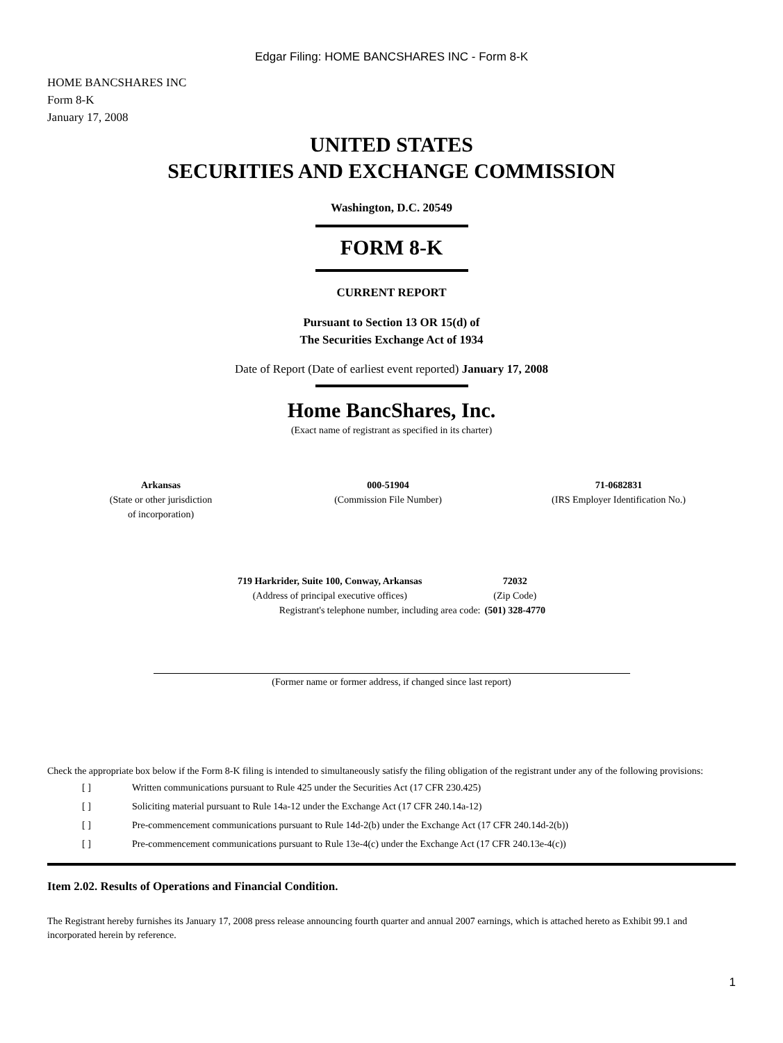Edgar Filing: HOME BANCSHARES INC - Form 8-K
HOME BANCSHARES INC
Form 8-K
January 17, 2008
UNITED STATES
SECURITIES AND EXCHANGE COMMISSION
Washington, D.C. 20549
FORM 8-K
CURRENT REPORT
Pursuant to Section 13 OR 15(d) of
The Securities Exchange Act of 1934
Date of Report (Date of earliest event reported) January 17, 2008
Home BancShares, Inc.
(Exact name of registrant as specified in its charter)
| Arkansas (State or other jurisdiction of incorporation) | 000-51904 (Commission File Number) | 71-0682831 (IRS Employer Identification No.) |
| 719 Harkrider, Suite 100, Conway, Arkansas (Address of principal executive offices) | 72032 (Zip Code) |
| Registrant's telephone number, including area code: | (501) 328-4770 |
(Former name or former address, if changed since last report)
Check the appropriate box below if the Form 8-K filing is intended to simultaneously satisfy the filing obligation of the registrant under any of the following provisions:
| [ ] | Written communications pursuant to Rule 425 under the Securities Act (17 CFR 230.425) |
| [ ] | Soliciting material pursuant to Rule 14a-12 under the Exchange Act (17 CFR 240.14a-12) |
| [ ] | Pre-commencement communications pursuant to Rule 14d-2(b) under the Exchange Act (17 CFR 240.14d-2(b)) |
| [ ] | Pre-commencement communications pursuant to Rule 13e-4(c) under the Exchange Act (17 CFR 240.13e-4(c)) |
Item 2.02. Results of Operations and Financial Condition.
The Registrant hereby furnishes its January 17, 2008 press release announcing fourth quarter and annual 2007 earnings, which is attached hereto as Exhibit 99.1 and incorporated herein by reference.
1